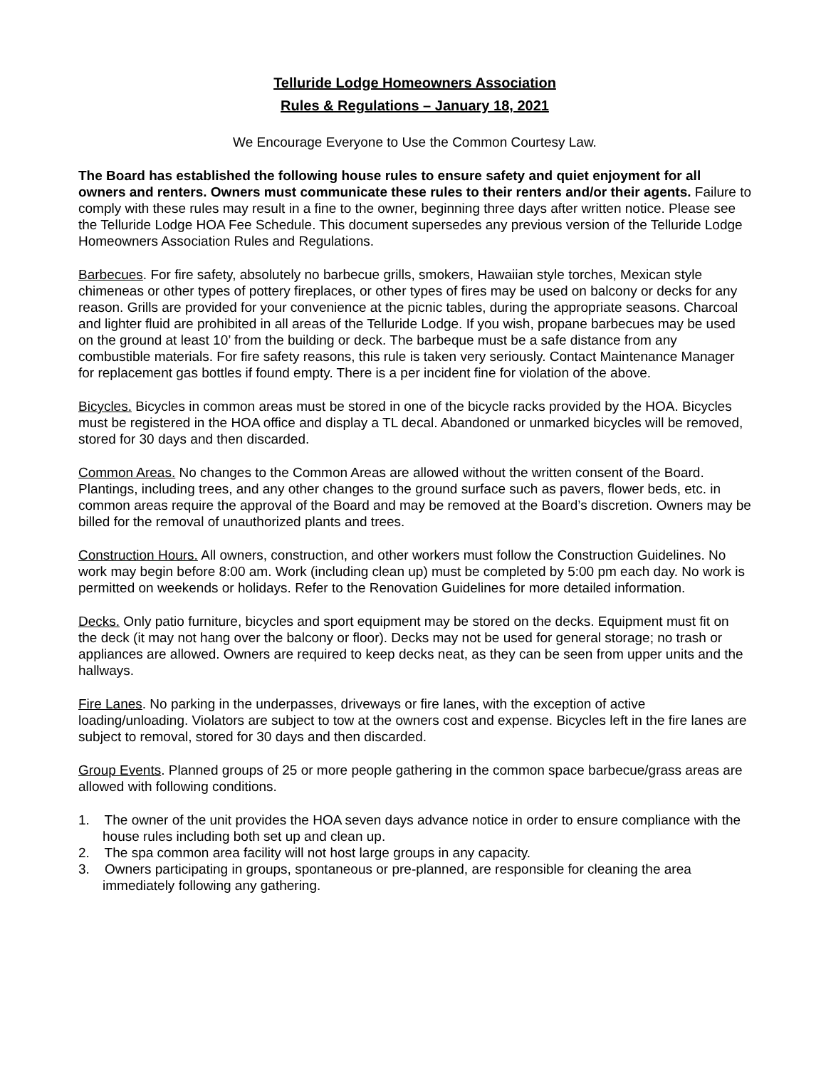Telluride Lodge Homeowners Association
Rules & Regulations – January 18, 2021
We Encourage Everyone to Use the Common Courtesy Law.
The Board has established the following house rules to ensure safety and quiet enjoyment for all owners and renters. Owners must communicate these rules to their renters and/or their agents. Failure to comply with these rules may result in a fine to the owner, beginning three days after written notice. Please see the Telluride Lodge HOA Fee Schedule. This document supersedes any previous version of the Telluride Lodge Homeowners Association Rules and Regulations.
Barbecues. For fire safety, absolutely no barbecue grills, smokers, Hawaiian style torches, Mexican style chimeneas or other types of pottery fireplaces, or other types of fires may be used on balcony or decks for any reason. Grills are provided for your convenience at the picnic tables, during the appropriate seasons. Charcoal and lighter fluid are prohibited in all areas of the Telluride Lodge. If you wish, propane barbecues may be used on the ground at least 10’ from the building or deck. The barbeque must be a safe distance from any combustible materials. For fire safety reasons, this rule is taken very seriously. Contact Maintenance Manager for replacement gas bottles if found empty. There is a per incident fine for violation of the above.
Bicycles. Bicycles in common areas must be stored in one of the bicycle racks provided by the HOA. Bicycles must be registered in the HOA office and display a TL decal. Abandoned or unmarked bicycles will be removed, stored for 30 days and then discarded.
Common Areas. No changes to the Common Areas are allowed without the written consent of the Board. Plantings, including trees, and any other changes to the ground surface such as pavers, flower beds, etc. in common areas require the approval of the Board and may be removed at the Board’s discretion. Owners may be billed for the removal of unauthorized plants and trees.
Construction Hours. All owners, construction, and other workers must follow the Construction Guidelines. No work may begin before 8:00 am. Work (including clean up) must be completed by 5:00 pm each day. No work is permitted on weekends or holidays. Refer to the Renovation Guidelines for more detailed information.
Decks. Only patio furniture, bicycles and sport equipment may be stored on the decks. Equipment must fit on the deck (it may not hang over the balcony or floor). Decks may not be used for general storage; no trash or appliances are allowed. Owners are required to keep decks neat, as they can be seen from upper units and the hallways.
Fire Lanes. No parking in the underpasses, driveways or fire lanes, with the exception of active loading/unloading. Violators are subject to tow at the owners cost and expense. Bicycles left in the fire lanes are subject to removal, stored for 30 days and then discarded.
Group Events. Planned groups of 25 or more people gathering in the common space barbecue/grass areas are allowed with following conditions.
1. The owner of the unit provides the HOA seven days advance notice in order to ensure compliance with the house rules including both set up and clean up.
2. The spa common area facility will not host large groups in any capacity.
3. Owners participating in groups, spontaneous or pre-planned, are responsible for cleaning the area immediately following any gathering.